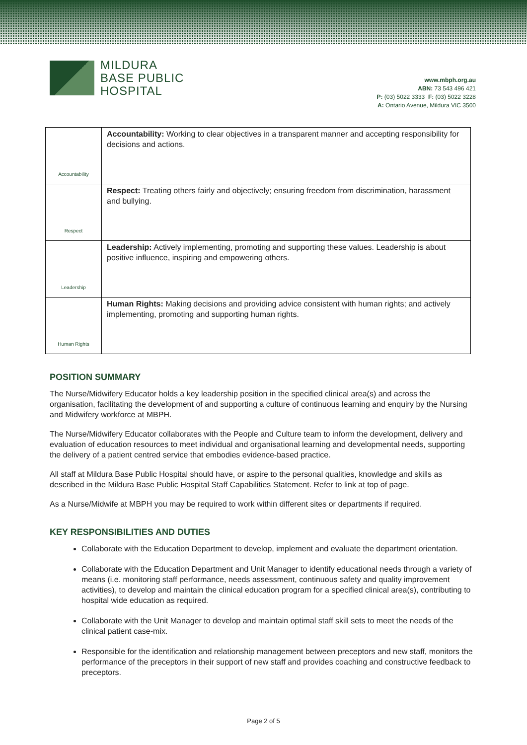MILDURA
BASE PUBLIC
HOSPITAL
www.mbph.org.au
ABN: 73 543 496 421
P: (03) 5022 3333 F: (03) 5022 3228
A: Ontario Avenue, Mildura VIC 3500
| Accountability | Accountability: Working to clear objectives in a transparent manner and accepting responsibility for decisions and actions. |
| Respect | Respect: Treating others fairly and objectively; ensuring freedom from discrimination, harassment and bullying. |
| Leadership | Leadership: Actively implementing, promoting and supporting these values. Leadership is about positive influence, inspiring and empowering others. |
| Human Rights | Human Rights: Making decisions and providing advice consistent with human rights; and actively implementing, promoting and supporting human rights. |
POSITION SUMMARY
The Nurse/Midwifery Educator holds a key leadership position in the specified clinical area(s) and across the organisation, facilitating the development of and supporting a culture of continuous learning and enquiry by the Nursing and Midwifery workforce at MBPH.
The Nurse/Midwifery Educator collaborates with the People and Culture team to inform the development, delivery and evaluation of education resources to meet individual and organisational learning and developmental needs, supporting the delivery of a patient centred service that embodies evidence-based practice.
All staff at Mildura Base Public Hospital should have, or aspire to the personal qualities, knowledge and skills as described in the Mildura Base Public Hospital Staff Capabilities Statement. Refer to link at top of page.
As a Nurse/Midwife at MBPH you may be required to work within different sites or departments if required.
KEY RESPONSIBILITIES AND DUTIES
Collaborate with the Education Department to develop, implement and evaluate the department orientation.
Collaborate with the Education Department and Unit Manager to identify educational needs through a variety of means (i.e. monitoring staff performance, needs assessment, continuous safety and quality improvement activities), to develop and maintain the clinical education program for a specified clinical area(s), contributing to hospital wide education as required.
Collaborate with the Unit Manager to develop and maintain optimal staff skill sets to meet the needs of the clinical patient case-mix.
Responsible for the identification and relationship management between preceptors and new staff, monitors the performance of the preceptors in their support of new staff and provides coaching and constructive feedback to preceptors.
Page 2 of 5